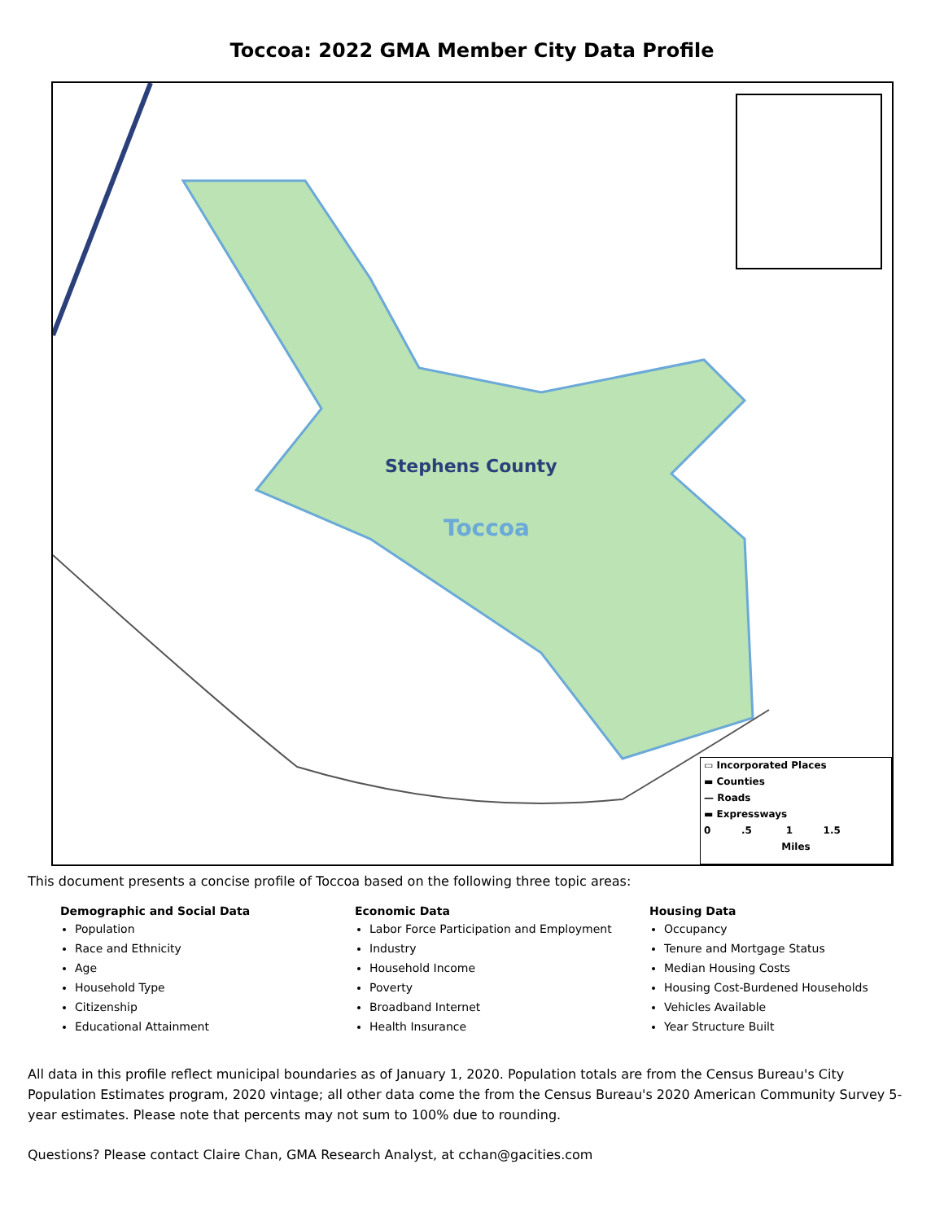Toccoa: 2022 GMA Member City Data Profile
Stephens County
Toccoa
▭ Incorporated Places
▬ Counties
— Roads
▬ Expressways
0 .5 1 1.5
Miles
This document presents a concise profile of Toccoa based on the following three topic areas:
Demographic and Social Data
Population
Race and Ethnicity
Age
Household Type
Citizenship
Educational Attainment
Economic Data
Labor Force Participation and Employment
Industry
Household Income
Poverty
Broadband Internet
Health Insurance
Housing Data
Occupancy
Tenure and Mortgage Status
Median Housing Costs
Housing Cost-Burdened Households
Vehicles Available
Year Structure Built
All data in this profile reflect municipal boundaries as of January 1, 2020. Population totals are from the Census Bureau's City Population Estimates program, 2020 vintage; all other data come the from the Census Bureau's 2020 American Community Survey 5-year estimates. Please note that percents may not sum to 100% due to rounding.
Questions? Please contact Claire Chan, GMA Research Analyst, at cchan@gacities.com